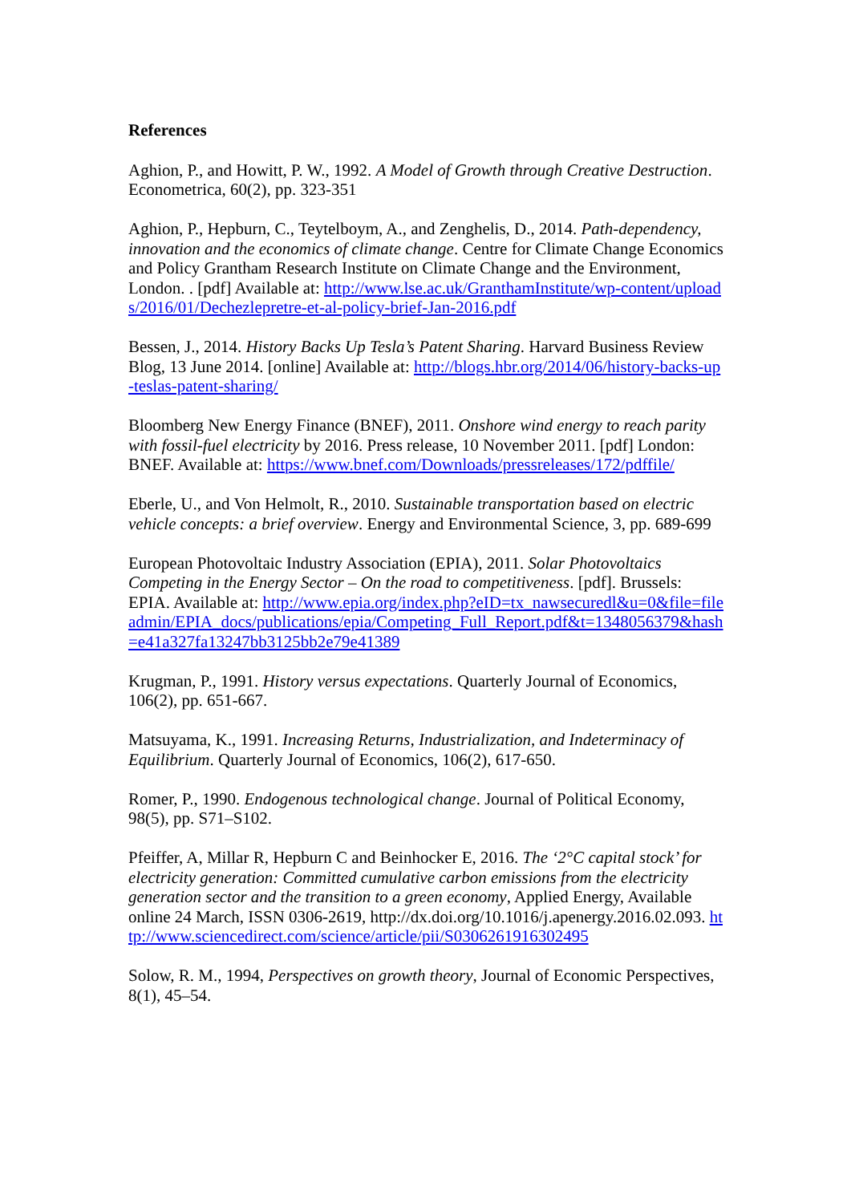References
Aghion, P., and Howitt, P. W., 1992. A Model of Growth through Creative Destruction. Econometrica, 60(2), pp. 323-351
Aghion, P., Hepburn, C., Teytelboym, A., and Zenghelis, D., 2014. Path-dependency, innovation and the economics of climate change. Centre for Climate Change Economics and Policy Grantham Research Institute on Climate Change and the Environment, London. . [pdf] Available at: http://www.lse.ac.uk/GranthamInstitute/wp-content/uploads/2016/01/Dechezlepretre-et-al-policy-brief-Jan-2016.pdf
Bessen, J., 2014. History Backs Up Tesla’s Patent Sharing. Harvard Business Review Blog, 13 June 2014. [online] Available at: http://blogs.hbr.org/2014/06/history-backs-up-teslas-patent-sharing/
Bloomberg New Energy Finance (BNEF), 2011. Onshore wind energy to reach parity with fossil-fuel electricity by 2016. Press release, 10 November 2011. [pdf] London: BNEF. Available at: https://www.bnef.com/Downloads/pressreleases/172/pdffile/
Eberle, U., and Von Helmolt, R., 2010. Sustainable transportation based on electric vehicle concepts: a brief overview. Energy and Environmental Science, 3, pp. 689-699
European Photovoltaic Industry Association (EPIA), 2011. Solar Photovoltaics Competing in the Energy Sector – On the road to competitiveness. [pdf]. Brussels: EPIA. Available at: http://www.epia.org/index.php?eID=tx_nawsecuredl&u=0&file=fileadmin/EPIA_docs/publications/epia/Competing_Full_Report.pdf&t=1348056379&hash=e41a327fa13247bb3125bb2e79e41389
Krugman, P., 1991. History versus expectations. Quarterly Journal of Economics, 106(2), pp. 651-667.
Matsuyama, K., 1991. Increasing Returns, Industrialization, and Indeterminacy of Equilibrium. Quarterly Journal of Economics, 106(2), 617-650.
Romer, P., 1990. Endogenous technological change. Journal of Political Economy, 98(5), pp. S71–S102.
Pfeiffer, A, Millar R, Hepburn C and Beinhocker E, 2016. The ‘2°C capital stock’ for electricity generation: Committed cumulative carbon emissions from the electricity generation sector and the transition to a green economy, Applied Energy, Available online 24 March, ISSN 0306-2619, http://dx.doi.org/10.1016/j.apenergy.2016.02.093. http://www.sciencedirect.com/science/article/pii/S0306261916302495
Solow, R. M., 1994, Perspectives on growth theory, Journal of Economic Perspectives, 8(1), 45–54.